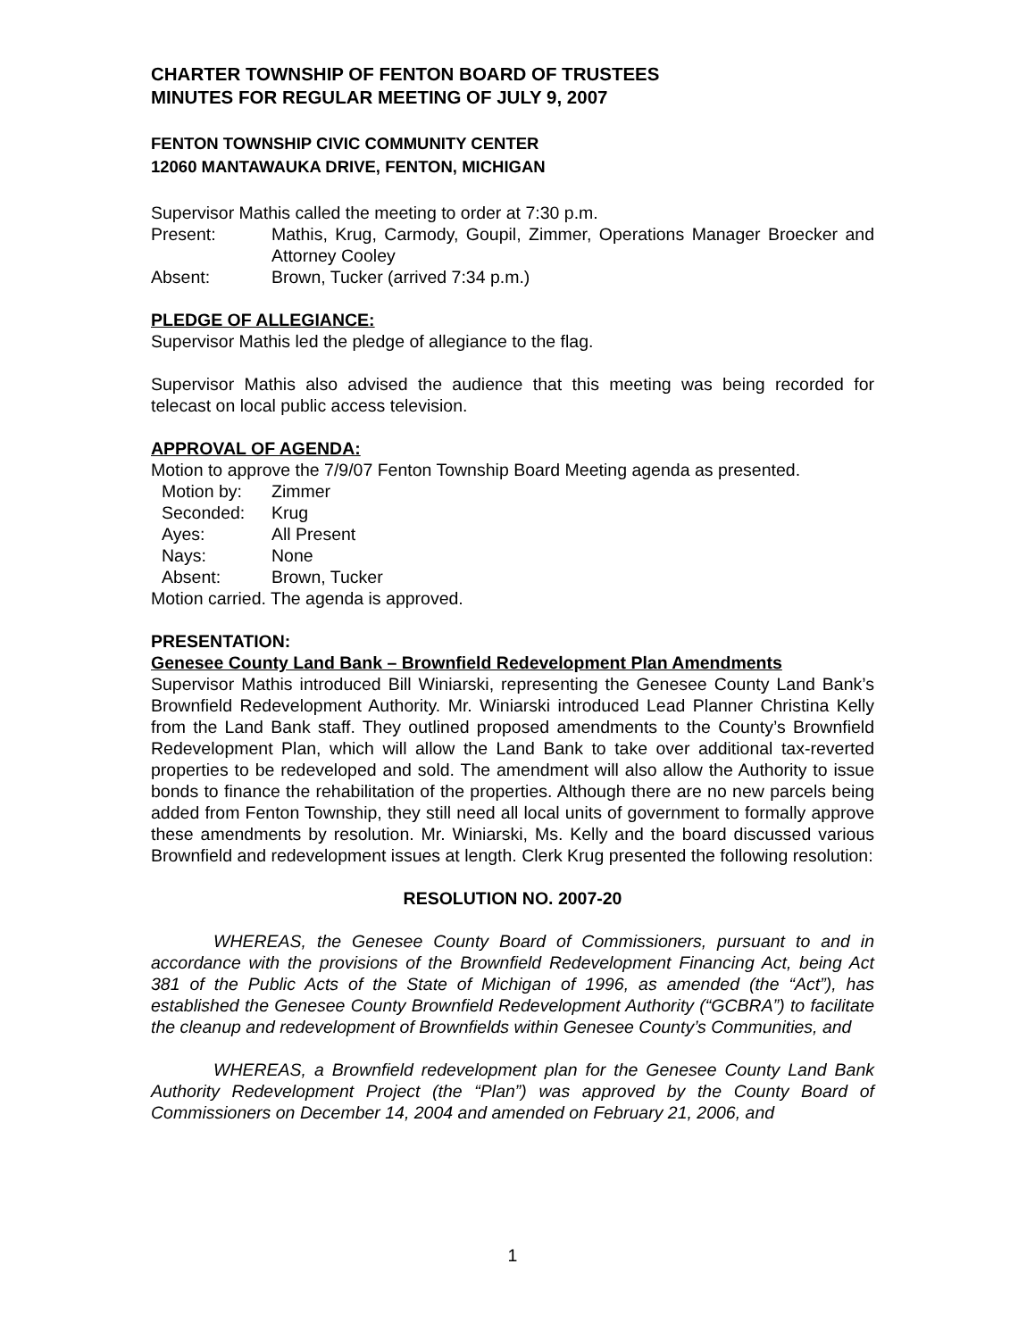CHARTER TOWNSHIP OF FENTON BOARD OF TRUSTEES
MINUTES FOR REGULAR MEETING OF JULY 9, 2007
FENTON TOWNSHIP CIVIC COMMUNITY CENTER
12060 MANTAWAUKA DRIVE, FENTON, MICHIGAN
Supervisor Mathis called the meeting to order at 7:30 p.m.
Present: Mathis, Krug, Carmody, Goupil, Zimmer, Operations Manager Broecker and Attorney Cooley
Absent: Brown, Tucker (arrived 7:34 p.m.)
PLEDGE OF ALLEGIANCE:
Supervisor Mathis led the pledge of allegiance to the flag.
Supervisor Mathis also advised the audience that this meeting was being recorded for telecast on local public access television.
APPROVAL OF AGENDA:
Motion to approve the 7/9/07 Fenton Township Board Meeting agenda as presented.
Motion by: Zimmer
Seconded: Krug
Ayes: All Present
Nays: None
Absent: Brown, Tucker
Motion carried. The agenda is approved.
PRESENTATION:
Genesee County Land Bank – Brownfield Redevelopment Plan Amendments
Supervisor Mathis introduced Bill Winiarski, representing the Genesee County Land Bank’s Brownfield Redevelopment Authority. Mr. Winiarski introduced Lead Planner Christina Kelly from the Land Bank staff. They outlined proposed amendments to the County’s Brownfield Redevelopment Plan, which will allow the Land Bank to take over additional tax-reverted properties to be redeveloped and sold. The amendment will also allow the Authority to issue bonds to finance the rehabilitation of the properties. Although there are no new parcels being added from Fenton Township, they still need all local units of government to formally approve these amendments by resolution. Mr. Winiarski, Ms. Kelly and the board discussed various Brownfield and redevelopment issues at length. Clerk Krug presented the following resolution:
RESOLUTION NO. 2007-20
WHEREAS, the Genesee County Board of Commissioners, pursuant to and in accordance with the provisions of the Brownfield Redevelopment Financing Act, being Act 381 of the Public Acts of the State of Michigan of 1996, as amended (the “Act”), has established the Genesee County Brownfield Redevelopment Authority (“GCBRA”) to facilitate the cleanup and redevelopment of Brownfields within Genesee County’s Communities, and
WHEREAS, a Brownfield redevelopment plan for the Genesee County Land Bank Authority Redevelopment Project (the “Plan”) was approved by the County Board of Commissioners on December 14, 2004 and amended on February 21, 2006, and
1